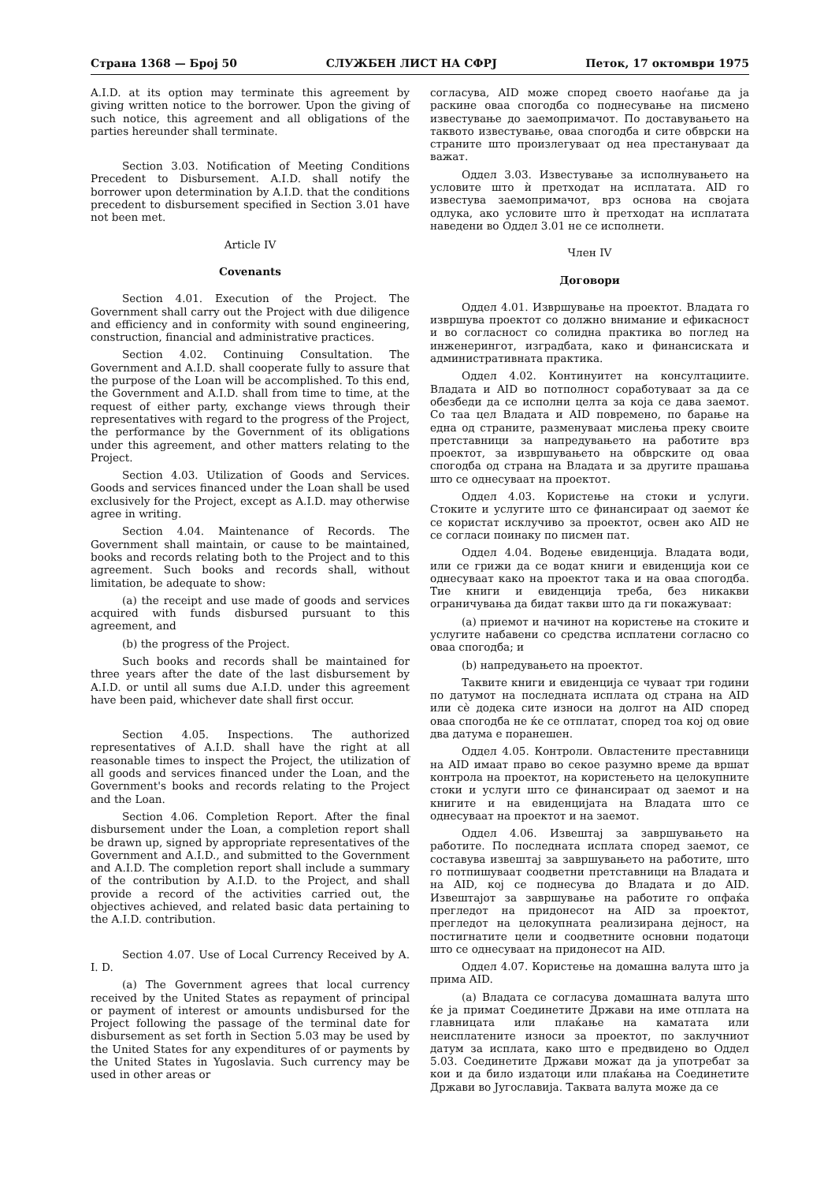Страна 1368 — Број 50 СЛУЖБЕН ЛИСТ НА СФРЈ Петок, 17 октомври 1975
A.I.D. at its option may terminate this agreement by giving written notice to the borrower. Upon the giving of such notice, this agreement and all obligations of the parties hereunder shall terminate.
Section 3.03. Notification of Meeting Conditions Precedent to Disbursement. A.I.D. shall notify the borrower upon determination by A.I.D. that the conditions precedent to disbursement specified in Section 3.01 have not been met.
Article IV
Covenants
Section 4.01. Execution of the Project. The Government shall carry out the Project with due diligence and efficiency and in conformity with sound engineering, construction, financial and administrative practices.
Section 4.02. Continuing Consultation. The Government and A.I.D. shall cooperate fully to assure that the purpose of the Loan will be accomplished. To this end, the Government and A.I.D. shall from time to time, at the request of either party, exchange views through their representatives with regard to the progress of the Project, the performance by the Government of its obligations under this agreement, and other matters relating to the Project.
Section 4.03. Utilization of Goods and Services. Goods and services financed under the Loan shall be used exclusively for the Project, except as A.I.D. may otherwise agree in writing.
Section 4.04. Maintenance of Records. The Government shall maintain, or cause to be maintained, books and records relating both to the Project and to this agreement. Such books and records shall, without limitation, be adequate to show:
(a) the receipt and use made of goods and services acquired with funds disbursed pursuant to this agreement, and
(b) the progress of the Project.
Such books and records shall be maintained for three years after the date of the last disbursement by A.I.D. or until all sums due A.I.D. under this agreement have been paid, whichever date shall first occur.
Section 4.05. Inspections. The authorized representatives of A.I.D. shall have the right at all reasonable times to inspect the Project, the utilization of all goods and services financed under the Loan, and the Government's books and records relating to the Project and the Loan.
Section 4.06. Completion Report. After the final disbursement under the Loan, a completion report shall be drawn up, signed by appropriate representatives of the Government and A.I.D., and submitted to the Government and A.I.D. The completion report shall include a summary of the contribution by A.I.D. to the Project, and shall provide a record of the activities carried out, the objectives achieved, and related basic data pertaining to the A.I.D. contribution.
Section 4.07. Use of Local Currency Received by A. I. D.
(a) The Government agrees that local currency received by the United States as repayment of principal or payment of interest or amounts undisbursed for the Project following the passage of the terminal date for disbursement as set forth in Section 5.03 may be used by the United States for any expenditures of or payments by the United States in Yugoslavia. Such currency may be used in other areas or
согласува, AID може според своето наоѓање да ја раскине оваа спогодба со поднесување на писмено известување до заемопримачот. По доставувањето на таквото известување, оваа спогодба и сите обврски на страните што произлегуваат од неа престануваат да важат.
Оддел 3.03. Известување за исполнувањето на условите што ѝ претходат на исплатата. AID го известува заемопримачот, врз основа на својата одлука, ако условите што ѝ претходат на исплатата наведени во Оддел 3.01 не се исполнети.
Член IV
Договори
Оддел 4.01. Извршување на проектот. Владата го извршува проектот со должно внимание и ефикасност и во согласност со солидна практика во поглед на инженерингот, изградбата, како и финансиската и административната практика.
Оддел 4.02. Континуитет на консултациите. Владата и AID во потполност соработуваат за да се обезбеди да се исполни целта за која се дава заемот. Со таа цел Владата и AID повремено, по барање на една од страните, разменуваат мислења преку своите претставници за напредувањето на работите врз проектот, за извршувањето на обврските од оваа спогодба од страна на Владата и за другите прашања што се однесуваат на проектот.
Оддел 4.03. Користење на стоки и услуги. Стоките и услугите што се финансираат од заемот ќе се користат исклучиво за проектот, освен ако AID не се согласи поинаку по писмен пат.
Оддел 4.04. Водење евиденција. Владата води, или се грижи да се водат книги и евиденција кои се однесуваат како на проектот така и на оваа спогодба. Тие книги и евиденција треба, без никакви ограничувања да бидат такви што да ги покажуваат:
(а) приемот и начинот на користење на стоките и услугите набавени со средства исплатени согласно со оваа спогодба; и
(b) напредувањето на проектот.
Таквите книги и евиденција се чуваат три години по датумот на последната исплата од страна на AID или сѐ додека сите износи на долгот на AID според оваа спогодба не ќе се отплатат, според тоа кој од овие два датума е поранешен.
Оддел 4.05. Контроли. Овластените преставници на AID имаат право во секое разумно време да вршат контрола на проектот, на користењето на целокупните стоки и услуги што се финансираат од заемот и на книгите и на евиденцијата на Владата што се однесуваат на проектот и на заемот.
Оддел 4.06. Извештај за завршувањето на работите. По последната исплата според заемот, се составува извештај за завршувањето на работите, што го потпишуваат соодветни претставници на Владата и на AID, кој се поднесува до Владата и до AID. Извештајот за завршување на работите го опфаќа прегледот на придонесот на AID за проектот, прегледот на целокупната реализирана дејност, на постигнатите цели и соодветните основни податоци што се однесуваат на придонесот на AID.
Оддел 4.07. Користење на домашна валута што ја прима AID.
(а) Владата се согласува домашната валута што ќе ја примат Соединетите Држави на име отплата на главницата или плаќање на каматата или неисплатените износи за проектот, по заклучниот датум за исплата, како што е предвидено во Оддел 5.03. Соединетите Држави можат да ја употребат за кои и да било издатоци или плаќања на Соединетите Држави во Југославија. Таквата валута може да се